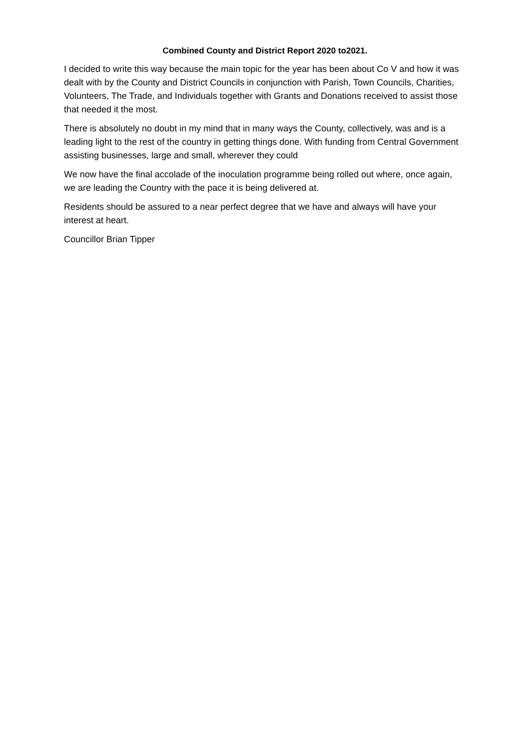Combined County and District Report 2020 to2021.
I decided to write this way because the main topic for the year has been about Co V and how it was dealt with by the County and District Councils in conjunction with Parish, Town Councils, Charities, Volunteers, The Trade, and Individuals together with Grants and Donations received to assist those that needed it the most.
There is absolutely no doubt in my mind that in many ways the County, collectively, was and is a leading light to the rest of the country in getting things done. With funding from Central Government assisting businesses, large and small, wherever they could
We now have the final accolade of the inoculation programme being rolled out where, once again, we are leading the Country with the pace it is being delivered at.
Residents should be assured to a near perfect degree that we have and always will have your interest at heart.
Councillor Brian Tipper